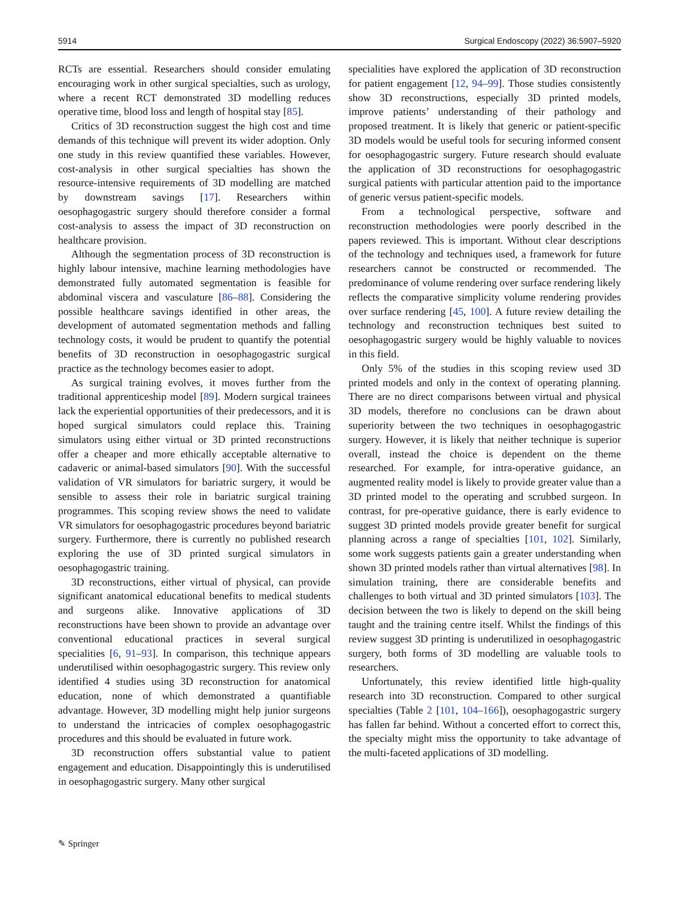5914 Surgical Endoscopy (2022) 36:5907–5920
RCTs are essential. Researchers should consider emulating encouraging work in other surgical specialties, such as urology, where a recent RCT demonstrated 3D modelling reduces operative time, blood loss and length of hospital stay [85].
Critics of 3D reconstruction suggest the high cost and time demands of this technique will prevent its wider adoption. Only one study in this review quantified these variables. However, cost-analysis in other surgical specialties has shown the resource-intensive requirements of 3D modelling are matched by downstream savings [17]. Researchers within oesophagogastric surgery should therefore consider a formal cost-analysis to assess the impact of 3D reconstruction on healthcare provision.
Although the segmentation process of 3D reconstruction is highly labour intensive, machine learning methodologies have demonstrated fully automated segmentation is feasible for abdominal viscera and vasculature [86–88]. Considering the possible healthcare savings identified in other areas, the development of automated segmentation methods and falling technology costs, it would be prudent to quantify the potential benefits of 3D reconstruction in oesophagogastric surgical practice as the technology becomes easier to adopt.
As surgical training evolves, it moves further from the traditional apprenticeship model [89]. Modern surgical trainees lack the experiential opportunities of their predecessors, and it is hoped surgical simulators could replace this. Training simulators using either virtual or 3D printed reconstructions offer a cheaper and more ethically acceptable alternative to cadaveric or animal-based simulators [90]. With the successful validation of VR simulators for bariatric surgery, it would be sensible to assess their role in bariatric surgical training programmes. This scoping review shows the need to validate VR simulators for oesophagogastric procedures beyond bariatric surgery. Furthermore, there is currently no published research exploring the use of 3D printed surgical simulators in oesophagogastric training.
3D reconstructions, either virtual of physical, can provide significant anatomical educational benefits to medical students and surgeons alike. Innovative applications of 3D reconstructions have been shown to provide an advantage over conventional educational practices in several surgical specialities [6, 91–93]. In comparison, this technique appears underutilised within oesophagogastric surgery. This review only identified 4 studies using 3D reconstruction for anatomical education, none of which demonstrated a quantifiable advantage. However, 3D modelling might help junior surgeons to understand the intricacies of complex oesophagogastric procedures and this should be evaluated in future work.
3D reconstruction offers substantial value to patient engagement and education. Disappointingly this is underutilised in oesophagogastric surgery. Many other surgical
specialities have explored the application of 3D reconstruction for patient engagement [12, 94–99]. Those studies consistently show 3D reconstructions, especially 3D printed models, improve patients’ understanding of their pathology and proposed treatment. It is likely that generic or patient-specific 3D models would be useful tools for securing informed consent for oesophagogastric surgery. Future research should evaluate the application of 3D reconstructions for oesophagogastric surgical patients with particular attention paid to the importance of generic versus patient-specific models.
From a technological perspective, software and reconstruction methodologies were poorly described in the papers reviewed. This is important. Without clear descriptions of the technology and techniques used, a framework for future researchers cannot be constructed or recommended. The predominance of volume rendering over surface rendering likely reflects the comparative simplicity volume rendering provides over surface rendering [45, 100]. A future review detailing the technology and reconstruction techniques best suited to oesophagogastric surgery would be highly valuable to novices in this field.
Only 5% of the studies in this scoping review used 3D printed models and only in the context of operating planning. There are no direct comparisons between virtual and physical 3D models, therefore no conclusions can be drawn about superiority between the two techniques in oesophagogastric surgery. However, it is likely that neither technique is superior overall, instead the choice is dependent on the theme researched. For example, for intra-operative guidance, an augmented reality model is likely to provide greater value than a 3D printed model to the operating and scrubbed surgeon. In contrast, for pre-operative guidance, there is early evidence to suggest 3D printed models provide greater benefit for surgical planning across a range of specialties [101, 102]. Similarly, some work suggests patients gain a greater understanding when shown 3D printed models rather than virtual alternatives [98]. In simulation training, there are considerable benefits and challenges to both virtual and 3D printed simulators [103]. The decision between the two is likely to depend on the skill being taught and the training centre itself. Whilst the findings of this review suggest 3D printing is underutilized in oesophagogastric surgery, both forms of 3D modelling are valuable tools to researchers.
Unfortunately, this review identified little high-quality research into 3D reconstruction. Compared to other surgical specialties (Table 2 [101, 104–166]), oesophagogastric surgery has fallen far behind. Without a concerted effort to correct this, the specialty might miss the opportunity to take advantage of the multi-faceted applications of 3D modelling.
✎ Springer